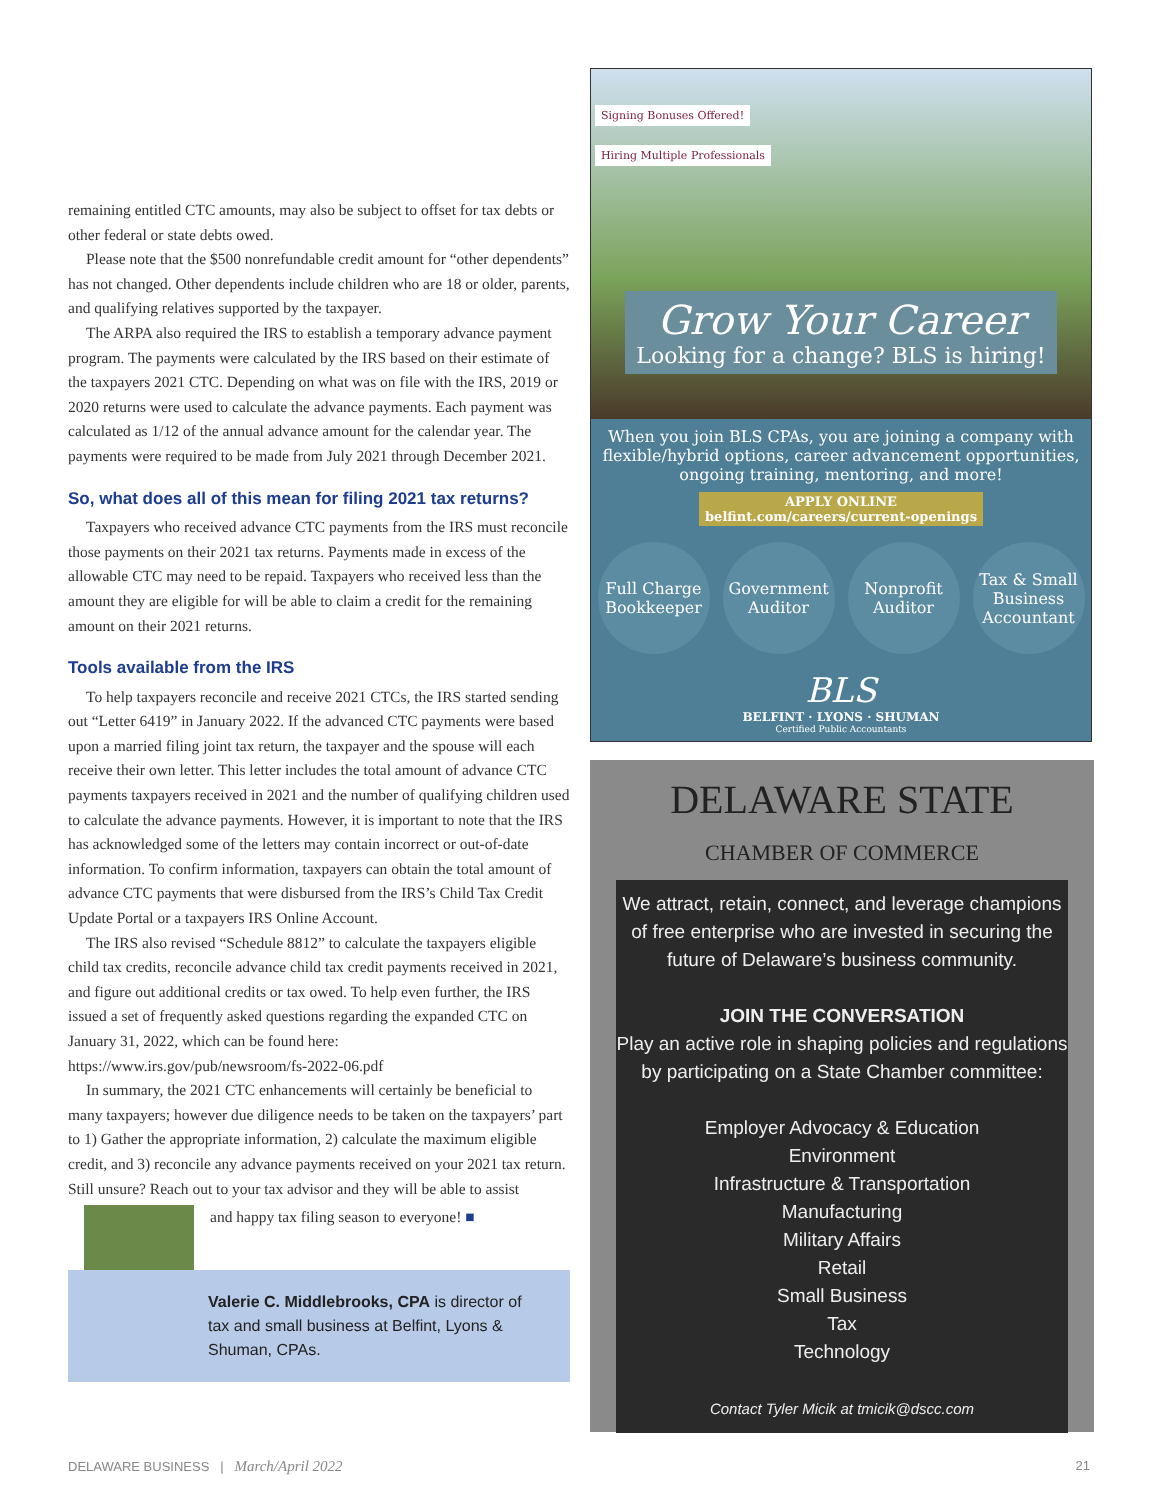remaining entitled CTC amounts, may also be subject to offset for tax debts or other federal or state debts owed.
Please note that the $500 nonrefundable credit amount for “other dependents” has not changed. Other dependents include children who are 18 or older, parents, and qualifying relatives supported by the taxpayer.
The ARPA also required the IRS to establish a temporary advance payment program. The payments were calculated by the IRS based on their estimate of the taxpayers 2021 CTC. Depending on what was on file with the IRS, 2019 or 2020 returns were used to calculate the advance payments. Each payment was calculated as 1/12 of the annual advance amount for the calendar year. The payments were required to be made from July 2021 through December 2021.
So, what does all of this mean for filing 2021 tax returns?
Taxpayers who received advance CTC payments from the IRS must reconcile those payments on their 2021 tax returns. Payments made in excess of the allowable CTC may need to be repaid. Taxpayers who received less than the amount they are eligible for will be able to claim a credit for the remaining amount on their 2021 returns.
Tools available from the IRS
To help taxpayers reconcile and receive 2021 CTCs, the IRS started sending out “Letter 6419” in January 2022. If the advanced CTC payments were based upon a married filing joint tax return, the taxpayer and the spouse will each receive their own letter. This letter includes the total amount of advance CTC payments taxpayers received in 2021 and the number of qualifying children used to calculate the advance payments. However, it is important to note that the IRS has acknowledged some of the letters may contain incorrect or out-of-date information. To confirm information, taxpayers can obtain the total amount of advance CTC payments that were disbursed from the IRS’s Child Tax Credit Update Portal or a taxpayers IRS Online Account.
The IRS also revised “Schedule 8812” to calculate the taxpayers eligible child tax credits, reconcile advance child tax credit payments received in 2021, and figure out additional credits or tax owed. To help even further, the IRS issued a set of frequently asked questions regarding the expanded CTC on January 31, 2022, which can be found here: https://www.irs.gov/pub/newsroom/fs-2022-06.pdf
In summary, the 2021 CTC enhancements will certainly be beneficial to many taxpayers; however due diligence needs to be taken on the taxpayers’ part to 1) Gather the appropriate information, 2) calculate the maximum eligible credit, and 3) reconcile any advance payments received on your 2021 tax return. Still unsure? Reach out to your tax advisor and they will be able to assist
and happy tax filing season to everyone! ■
Valerie C. Middlebrooks, CPA is director of tax and small business at Belfint, Lyons & Shuman, CPAs.
Signing Bonuses Offered!
Hiring Multiple Professionals
Grow Your Career
Looking for a change? BLS is hiring!
When you join BLS CPAs, you are joining a company with flexible/hybrid options, career advancement opportunities, ongoing training, mentoring, and more!
APPLY ONLINE
belfint.com/careers/current-openings
Full Charge Bookkeeper
Government Auditor
Nonprofit Auditor
Tax & Small Business Accountant
BLS
BELFINT · LYONS · SHUMAN
Certified Public Accountants
DELAWARE STATE
CHAMBER OF COMMERCE
We attract, retain, connect, and leverage champions of free enterprise who are invested in securing the future of Delaware’s business community.
JOIN THE CONVERSATION
Play an active role in shaping policies and regulations by participating on a State Chamber committee:
Employer Advocacy & Education
Environment
Infrastructure & Transportation
Manufacturing
Military Affairs
Retail
Small Business
Tax
Technology
Contact Tyler Micik at tmicik@dscc.com
DELAWARE BUSINESS | March/April 2022 21